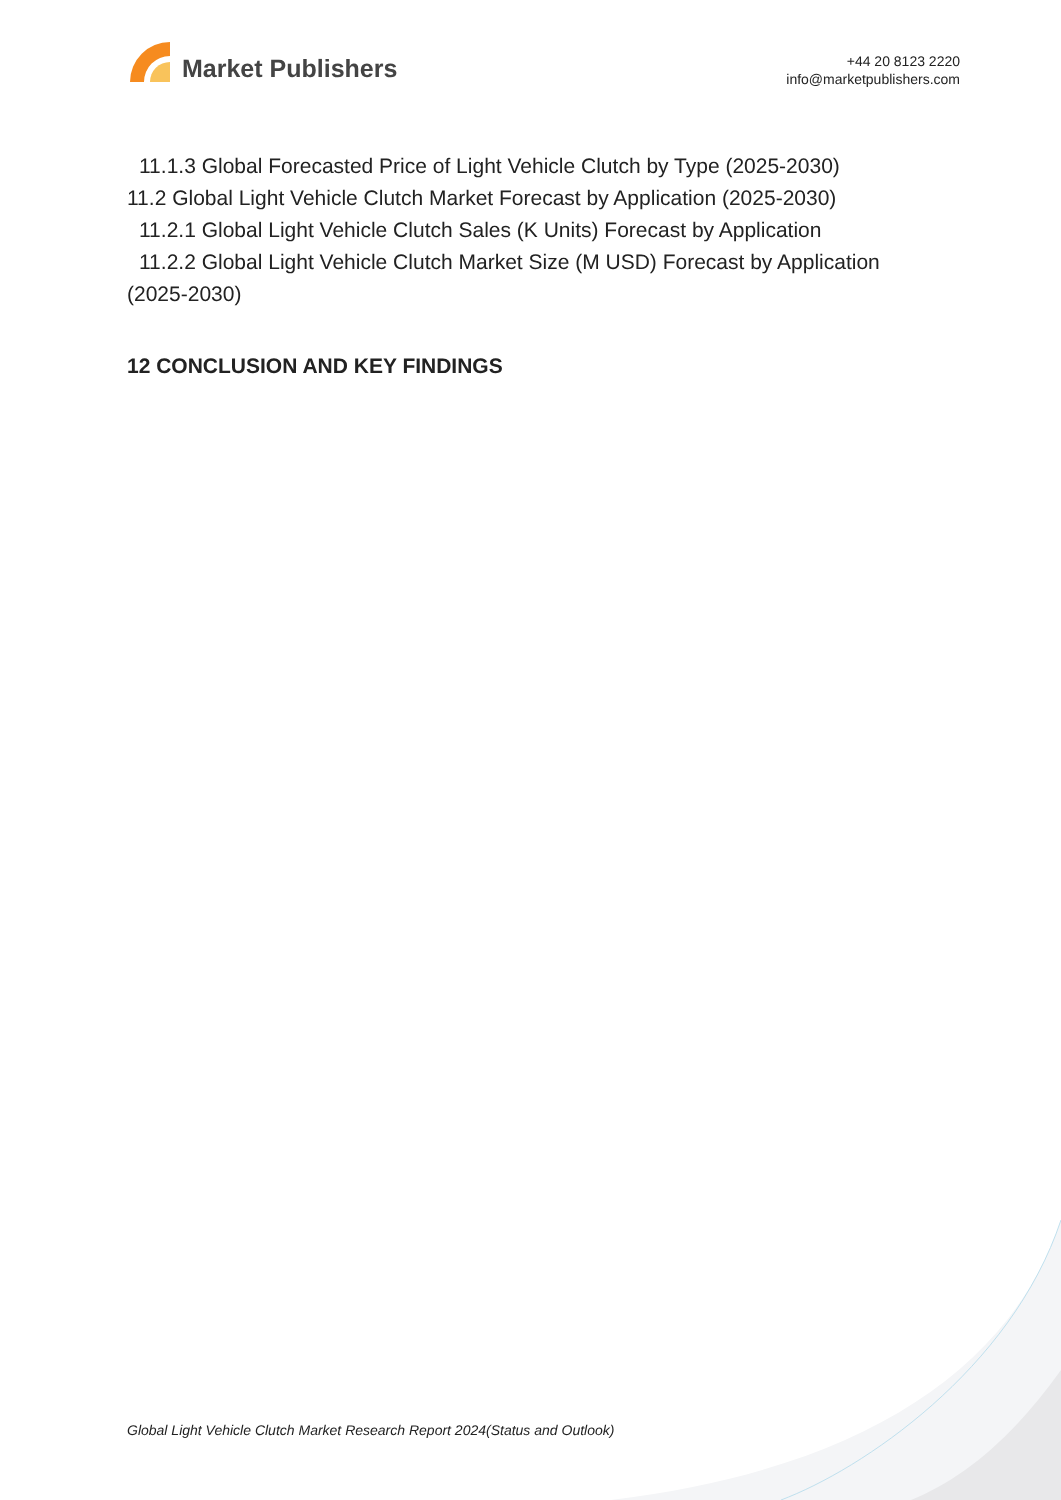Market Publishers
+44 20 8123 2220
info@marketpublishers.com
11.1.3 Global Forecasted Price of Light Vehicle Clutch by Type (2025-2030)
11.2 Global Light Vehicle Clutch Market Forecast by Application (2025-2030)
11.2.1 Global Light Vehicle Clutch Sales (K Units) Forecast by Application
11.2.2 Global Light Vehicle Clutch Market Size (M USD) Forecast by Application (2025-2030)
12 CONCLUSION AND KEY FINDINGS
Global Light Vehicle Clutch Market Research Report 2024(Status and Outlook)